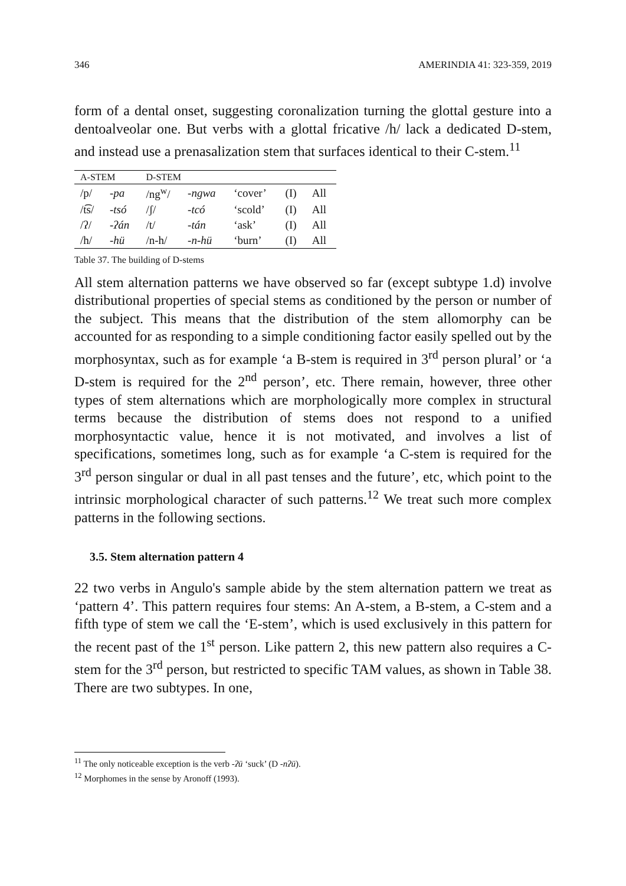346 AMERINDIA 41: 323-359, 2019
form of a dental onset, suggesting coronalization turning the glottal gesture into a dentoalveolar one. But verbs with a glottal fricative /h/ lack a dedicated D-stem, and instead use a prenasalization stem that surfaces identical to their C-stem.<sup>11</sup>
| A-STEM | | D-STEM | | | | |
| --- | --- | --- | --- | --- | --- | --- |
| /p/ | -pa | /ng<sup>w</sup>/ | -ngwa | ‘cover’ | (I) | All |
| /t͡s/ | -tsó | /ʃ/ | -tcó | ‘scold’ | (I) | All |
| /ʔ/ | -ʔán | /t/ | -tán | ‘ask’ | (I) | All |
| /h/ | -hü | /n-h/ | -n-hü | ‘burn’ | (I) | All |
Table 37. The building of D-stems
All stem alternation patterns we have observed so far (except subtype 1.d) involve distributional properties of special stems as conditioned by the person or number of the subject. This means that the distribution of the stem allomorphy can be accounted for as responding to a simple conditioning factor easily spelled out by the morphosyntax, such as for example ‘a B-stem is required in 3<sup>rd</sup> person plural’ or ‘a D-stem is required for the 2<sup>nd</sup> person’, etc. There remain, however, three other types of stem alternations which are morphologically more complex in structural terms because the distribution of stems does not respond to a unified morphosyntactic value, hence it is not motivated, and involves a list of specifications, sometimes long, such as for example ‘a C-stem is required for the 3<sup>rd</sup> person singular or dual in all past tenses and the future’, etc, which point to the intrinsic morphological character of such patterns.<sup>12</sup> We treat such more complex patterns in the following sections.
3.5. Stem alternation pattern 4
22 two verbs in Angulo's sample abide by the stem alternation pattern we treat as ‘pattern 4’. This pattern requires four stems: An A-stem, a B-stem, a C-stem and a fifth type of stem we call the ‘E-stem’, which is used exclusively in this pattern for the recent past of the 1<sup>st</sup> person. Like pattern 2, this new pattern also requires a C-stem for the 3<sup>rd</sup> person, but restricted to specific TAM values, as shown in Table 38. There are two subtypes. In one,
<sup>11</sup> The only noticeable exception is the verb -ʔü ‘suck’ (D -nʔü).
<sup>12</sup> Morphomes in the sense by Aronoff (1993).